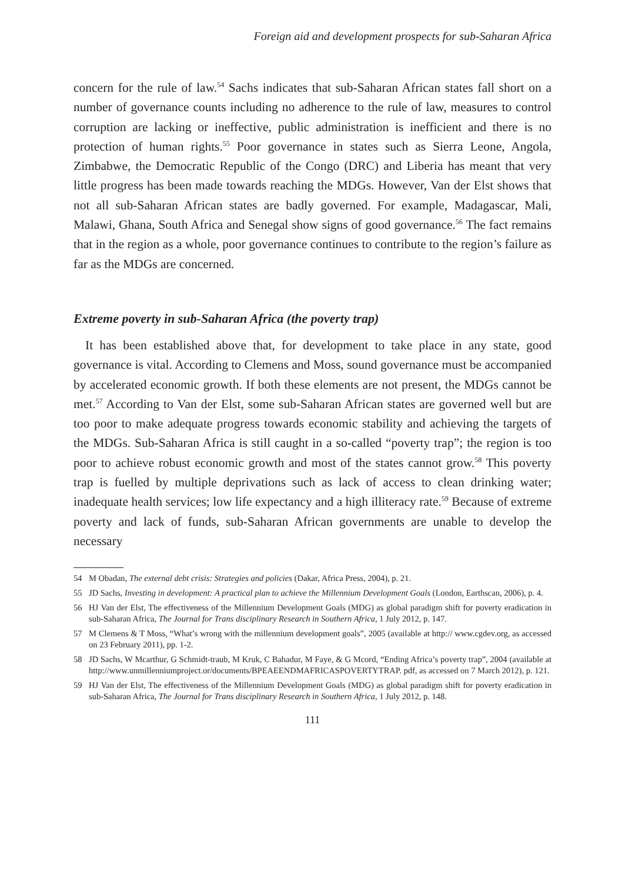Foreign aid and development prospects for sub-Saharan Africa
concern for the rule of law.<sup>54</sup> Sachs indicates that sub-Saharan African states fall short on a number of governance counts including no adherence to the rule of law, measures to control corruption are lacking or ineffective, public administration is inefficient and there is no protection of human rights.<sup>55</sup> Poor governance in states such as Sierra Leone, Angola, Zimbabwe, the Democratic Republic of the Congo (DRC) and Liberia has meant that very little progress has been made towards reaching the MDGs. However, Van der Elst shows that not all sub-Saharan African states are badly governed. For example, Madagascar, Mali, Malawi, Ghana, South Africa and Senegal show signs of good governance.<sup>56</sup> The fact remains that in the region as a whole, poor governance continues to contribute to the region’s failure as far as the MDGs are concerned.
Extreme poverty in sub-Saharan Africa (the poverty trap)
It has been established above that, for development to take place in any state, good governance is vital. According to Clemens and Moss, sound governance must be accompanied by accelerated economic growth. If both these elements are not present, the MDGs cannot be met.<sup>57</sup> According to Van der Elst, some sub-Saharan African states are governed well but are too poor to make adequate progress towards economic stability and achieving the targets of the MDGs. Sub-Saharan Africa is still caught in a so-called “poverty trap”; the region is too poor to achieve robust economic growth and most of the states cannot grow.<sup>58</sup> This poverty trap is fuelled by multiple deprivations such as lack of access to clean drinking water; inadequate health services; low life expectancy and a high illiteracy rate.<sup>59</sup> Because of extreme poverty and lack of funds, sub-Saharan African governments are unable to develop the necessary
54 M Obadan, The external debt crisis: Strategies and policies (Dakar, Africa Press, 2004), p. 21.
55 JD Sachs, Investing in development: A practical plan to achieve the Millennium Development Goals (London, Earthscan, 2006), p. 4.
56 HJ Van der Elst, The effectiveness of the Millennium Development Goals (MDG) as global paradigm shift for poverty eradication in sub-Saharan Africa, The Journal for Trans disciplinary Research in Southern Africa, 1 July 2012, p. 147.
57 M Clemens & T Moss, “What’s wrong with the millennium development goals”, 2005 (available at http:// www.cgdev.org, as accessed on 23 February 2011), pp. 1-2.
58 JD Sachs, W Mcarthur, G Schmidt-traub, M Kruk, C Bahadur, M Faye, & G Mcord, “Ending Africa’s poverty trap”, 2004 (available at http://www.unmillenniumproject.or/documents/BPEAEENDMAFRICASPOVERTYTRAP. pdf, as accessed on 7 March 2012), p. 121.
59 HJ Van der Elst, The effectiveness of the Millennium Development Goals (MDG) as global paradigm shift for poverty eradication in sub-Saharan Africa, The Journal for Trans disciplinary Research in Southern Africa, 1 July 2012, p. 148.
111